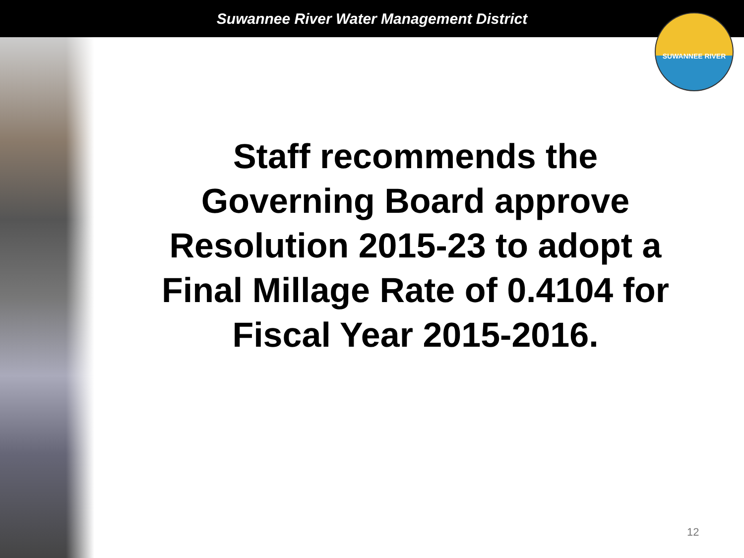Suwannee River Water Management District
SUWANNEE RIVER
Staff recommends the
Governing Board approve
Resolution 2015-23 to adopt a
Final Millage Rate of 0.4104 for
Fiscal Year 2015-2016.
12